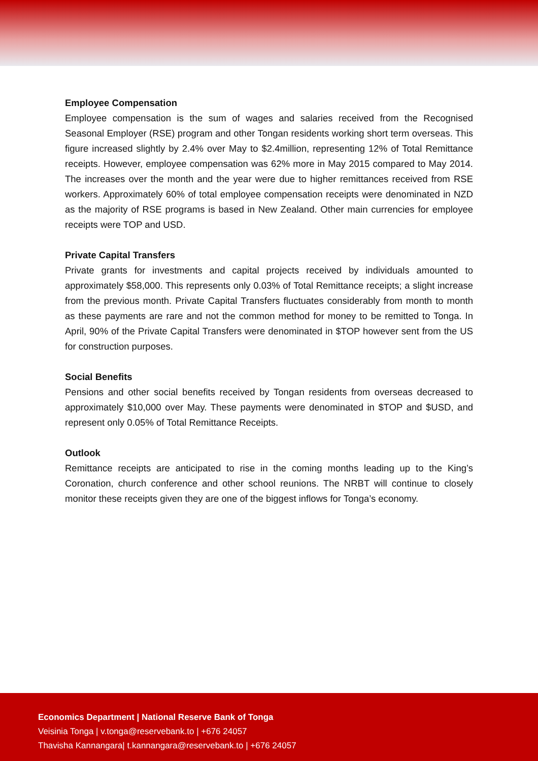Employee Compensation
Employee compensation is the sum of wages and salaries received from the Recognised Seasonal Employer (RSE) program and other Tongan residents working short term overseas. This figure increased slightly by 2.4% over May to $2.4million, representing 12% of Total Remittance receipts. However, employee compensation was 62% more in May 2015 compared to May 2014. The increases over the month and the year were due to higher remittances received from RSE workers. Approximately 60% of total employee compensation receipts were denominated in NZD as the majority of RSE programs is based in New Zealand. Other main currencies for employee receipts were TOP and USD.
Private Capital Transfers
Private grants for investments and capital projects received by individuals amounted to approximately $58,000. This represents only 0.03% of Total Remittance receipts; a slight increase from the previous month. Private Capital Transfers fluctuates considerably from month to month as these payments are rare and not the common method for money to be remitted to Tonga. In April, 90% of the Private Capital Transfers were denominated in $TOP however sent from the US for construction purposes.
Social Benefits
Pensions and other social benefits received by Tongan residents from overseas decreased to approximately $10,000 over May. These payments were denominated in $TOP and $USD, and represent only 0.05% of Total Remittance Receipts.
Outlook
Remittance receipts are anticipated to rise in the coming months leading up to the King’s Coronation, church conference and other school reunions. The NRBT will continue to closely monitor these receipts given they are one of the biggest inflows for Tonga’s economy.
Economics Department | National Reserve Bank of Tonga
Veisinia Tonga | v.tonga@reservebank.to | +676 24057
Thavisha Kannangara| t.kannangara@reservebank.to | +676 24057